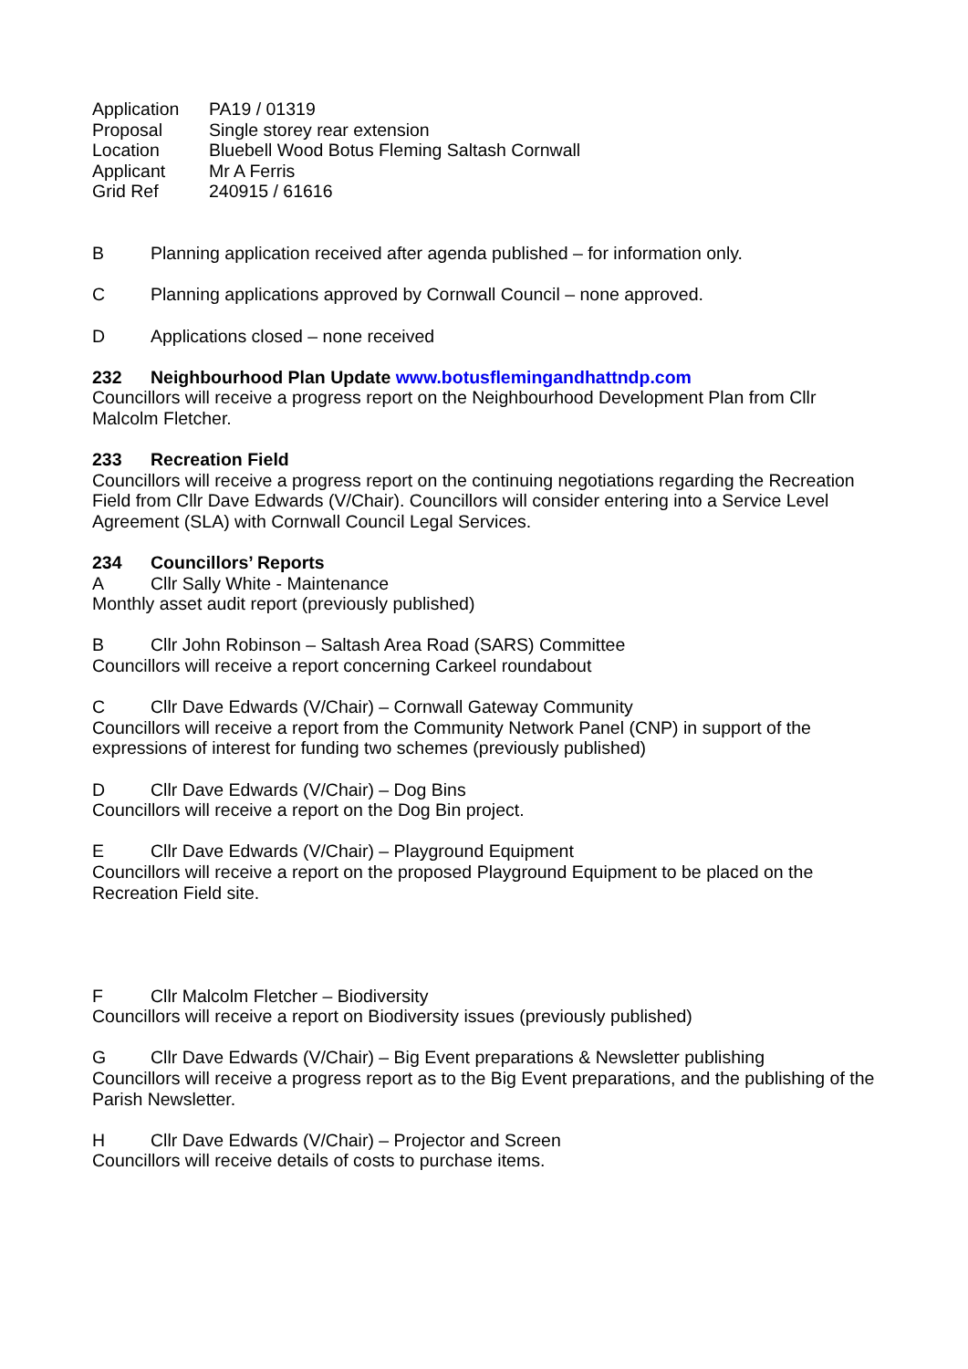Application PA19 / 01319
Proposal Single storey rear extension
Location Bluebell Wood Botus Fleming Saltash Cornwall
Applicant Mr A Ferris
Grid Ref 240915 / 61616
B Planning application received after agenda published – for information only.
C Planning applications approved by Cornwall Council – none approved.
D Applications closed – none received
232 Neighbourhood Plan Update www.botusflemingandhattndp.com
Councillors will receive a progress report on the Neighbourhood Development Plan from Cllr Malcolm Fletcher.
233 Recreation Field
Councillors will receive a progress report on the continuing negotiations regarding the Recreation Field from Cllr Dave Edwards (V/Chair). Councillors will consider entering into a Service Level Agreement (SLA) with Cornwall Council Legal Services.
234 Councillors’ Reports
A Cllr Sally White - Maintenance
Monthly asset audit report (previously published)
B Cllr John Robinson – Saltash Area Road (SARS) Committee
Councillors will receive a report concerning Carkeel roundabout
C Cllr Dave Edwards (V/Chair) – Cornwall Gateway Community
Councillors will receive a report from the Community Network Panel (CNP) in support of the expressions of interest for funding two schemes (previously published)
D Cllr Dave Edwards (V/Chair) – Dog Bins
Councillors will receive a report on the Dog Bin project.
E Cllr Dave Edwards (V/Chair) – Playground Equipment
Councillors will receive a report on the proposed Playground Equipment to be placed on the Recreation Field site.
F Cllr Malcolm Fletcher – Biodiversity
Councillors will receive a report on Biodiversity issues (previously published)
G Cllr Dave Edwards (V/Chair) – Big Event preparations & Newsletter publishing
Councillors will receive a progress report as to the Big Event preparations, and the publishing of the Parish Newsletter.
H Cllr Dave Edwards (V/Chair) – Projector and Screen
Councillors will receive details of costs to purchase items.